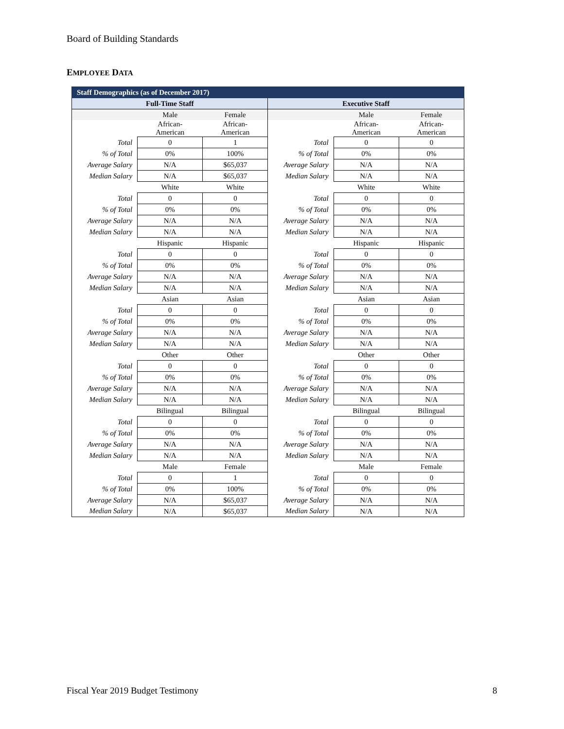Board of Building Standards
EMPLOYEE DATA
| Staff Demographics (as of December 2017) | | | | | |
| --- | --- | --- | --- | --- | --- |
| Full-Time Staff | | | Executive Staff | | |
| | Male | Female | | Male | Female |
| | African- American | African- American | | African- American | African- American |
| Total | 0 | 1 | Total | 0 | 0 |
| % of Total | 0% | 100% | % of Total | 0% | 0% |
| Average Salary | N/A | $65,037 | Average Salary | N/A | N/A |
| Median Salary | N/A | $65,037 | Median Salary | N/A | N/A |
| | White | White | | White | White |
| Total | 0 | 0 | Total | 0 | 0 |
| % of Total | 0% | 0% | % of Total | 0% | 0% |
| Average Salary | N/A | N/A | Average Salary | N/A | N/A |
| Median Salary | N/A | N/A | Median Salary | N/A | N/A |
| | Hispanic | Hispanic | | Hispanic | Hispanic |
| Total | 0 | 0 | Total | 0 | 0 |
| % of Total | 0% | 0% | % of Total | 0% | 0% |
| Average Salary | N/A | N/A | Average Salary | N/A | N/A |
| Median Salary | N/A | N/A | Median Salary | N/A | N/A |
| | Asian | Asian | | Asian | Asian |
| Total | 0 | 0 | Total | 0 | 0 |
| % of Total | 0% | 0% | % of Total | 0% | 0% |
| Average Salary | N/A | N/A | Average Salary | N/A | N/A |
| Median Salary | N/A | N/A | Median Salary | N/A | N/A |
| | Other | Other | | Other | Other |
| Total | 0 | 0 | Total | 0 | 0 |
| % of Total | 0% | 0% | % of Total | 0% | 0% |
| Average Salary | N/A | N/A | Average Salary | N/A | N/A |
| Median Salary | N/A | N/A | Median Salary | N/A | N/A |
| | Bilingual | Bilingual | | Bilingual | Bilingual |
| Total | 0 | 0 | Total | 0 | 0 |
| % of Total | 0% | 0% | % of Total | 0% | 0% |
| Average Salary | N/A | N/A | Average Salary | N/A | N/A |
| Median Salary | N/A | N/A | Median Salary | N/A | N/A |
| | Male | Female | | Male | Female |
| Total | 0 | 1 | Total | 0 | 0 |
| % of Total | 0% | 100% | % of Total | 0% | 0% |
| Average Salary | N/A | $65,037 | Average Salary | N/A | N/A |
| Median Salary | N/A | $65,037 | Median Salary | N/A | N/A |
Fiscal Year 2019 Budget Testimony
8